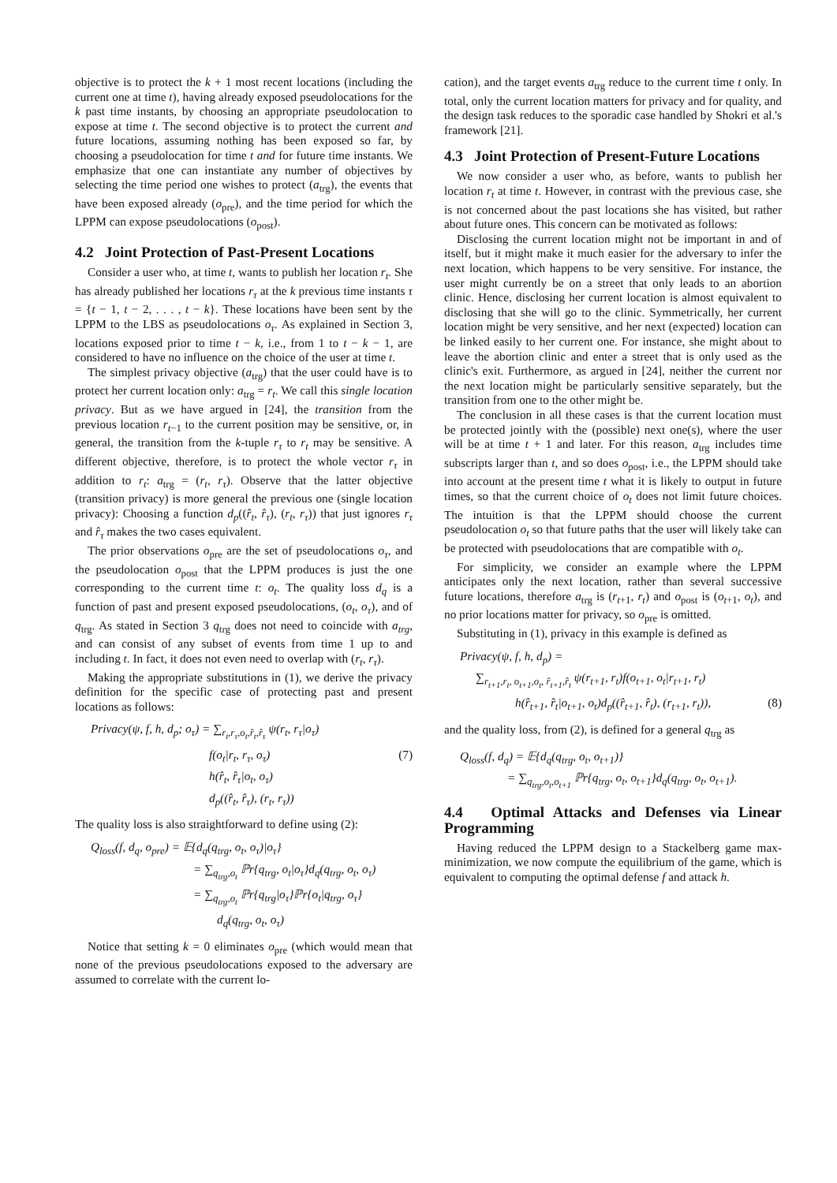objective is to protect the k + 1 most recent locations (including the current one at time t), having already exposed pseudolocations for the k past time instants, by choosing an appropriate pseudolocation to expose at time t. The second objective is to protect the current and future locations, assuming nothing has been exposed so far, by choosing a pseudolocation for time t and for future time instants. We emphasize that one can instantiate any number of objectives by selecting the time period one wishes to protect (a<sub>trg</sub>), the events that have been exposed already (o<sub>pre</sub>), and the time period for which the LPPM can expose pseudolocations (o<sub>post</sub>).
4.2 Joint Protection of Past-Present Locations
Consider a user who, at time t, wants to publish her location r<sub>t</sub>. She has already published her locations r<sub>τ</sub> at the k previous time instants τ = {t − 1, t − 2, . . . , t − k}. These locations have been sent by the LPPM to the LBS as pseudolocations o<sub>τ</sub>. As explained in Section 3, locations exposed prior to time t − k, i.e., from 1 to t − k − 1, are considered to have no influence on the choice of the user at time t.
The simplest privacy objective (a<sub>trg</sub>) that the user could have is to protect her current location only: a<sub>trg</sub> = r<sub>t</sub>. We call this single location privacy. But as we have argued in [24], the transition from the previous location r<sub>t−1</sub> to the current position may be sensitive, or, in general, the transition from the k-tuple r<sub>τ</sub> to r<sub>t</sub> may be sensitive. A different objective, therefore, is to protect the whole vector r<sub>τ</sub> in addition to r<sub>t</sub>: a<sub>trg</sub> = (r<sub>t</sub>, r<sub>τ</sub>). Observe that the latter objective (transition privacy) is more general the previous one (single location privacy): Choosing a function d<sub>p</sub>((r̂<sub>t</sub>, r̂<sub>τ</sub>), (r<sub>t</sub>, r<sub>τ</sub>)) that just ignores r<sub>τ</sub> and r̂<sub>τ</sub> makes the two cases equivalent.
The prior observations o<sub>pre</sub> are the set of pseudolocations o<sub>τ</sub>, and the pseudolocation o<sub>post</sub> that the LPPM produces is just the one corresponding to the current time t: o<sub>t</sub>. The quality loss d<sub>q</sub> is a function of past and present exposed pseudolocations, (o<sub>t</sub>, o<sub>τ</sub>), and of q<sub>trg</sub>. As stated in Section 3 q<sub>trg</sub> does not need to coincide with a<sub>trg</sub>, and can consist of any subset of events from time 1 up to and including t. In fact, it does not even need to overlap with (r<sub>t</sub>, r<sub>τ</sub>).
Making the appropriate substitutions in (1), we derive the privacy definition for the specific case of protecting past and present locations as follows:
Privacy(ψ, f, h, d<sub>p</sub>; o<sub>τ</sub>) = ∑<sub>r<sub>t</sub>,r<sub>τ</sub>,o<sub>t</sub>,r̂<sub>t</sub>,r̂<sub>τ</sub></sub> ψ(r<sub>t</sub>, r<sub>τ</sub>|o<sub>τ</sub>)
f(o<sub>t</sub>|r<sub>t</sub>, r<sub>τ</sub>, o<sub>τ</sub>) (7)
h(r̂<sub>t</sub>, r̂<sub>τ</sub>|o<sub>t</sub>, o<sub>τ</sub>)
d<sub>p</sub>((r̂<sub>t</sub>, r̂<sub>τ</sub>), (r<sub>t</sub>, r<sub>τ</sub>))
The quality loss is also straightforward to define using (2):
Q<sub>loss</sub>(f, d<sub>q</sub>, o<sub>pre</sub>) = 𝔼{d<sub>q</sub>(q<sub>trg</sub>, o<sub>t</sub>, o<sub>τ</sub>)|o<sub>τ</sub>}
= ∑<sub>q<sub>trg</sub>,o<sub>t</sub></sub> ℙr{q<sub>trg</sub>, o<sub>t</sub>|o<sub>τ</sub>}d<sub>q</sub>(q<sub>trg</sub>, o<sub>t</sub>, o<sub>τ</sub>)
= ∑<sub>q<sub>trg</sub>,o<sub>t</sub></sub> ℙr{q<sub>trg</sub>|o<sub>τ</sub>}ℙr{o<sub>t</sub>|q<sub>trg</sub>, o<sub>τ</sub>}
d<sub>q</sub>(q<sub>trg</sub>, o<sub>t</sub>, o<sub>τ</sub>)
Notice that setting k = 0 eliminates o<sub>pre</sub> (which would mean that none of the previous pseudolocations exposed to the adversary are assumed to correlate with the current lo-
cation), and the target events a<sub>trg</sub> reduce to the current time t only. In total, only the current location matters for privacy and for quality, and the design task reduces to the sporadic case handled by Shokri et al.'s framework [21].
4.3 Joint Protection of Present-Future Locations
We now consider a user who, as before, wants to publish her location r<sub>t</sub> at time t. However, in contrast with the previous case, she is not concerned about the past locations she has visited, but rather about future ones. This concern can be motivated as follows:
Disclosing the current location might not be important in and of itself, but it might make it much easier for the adversary to infer the next location, which happens to be very sensitive. For instance, the user might currently be on a street that only leads to an abortion clinic. Hence, disclosing her current location is almost equivalent to disclosing that she will go to the clinic. Symmetrically, her current location might be very sensitive, and her next (expected) location can be linked easily to her current one. For instance, she might about to leave the abortion clinic and enter a street that is only used as the clinic's exit. Furthermore, as argued in [24], neither the current nor the next location might be particularly sensitive separately, but the transition from one to the other might be.
The conclusion in all these cases is that the current location must be protected jointly with the (possible) next one(s), where the user will be at time t + 1 and later. For this reason, a<sub>trg</sub> includes time subscripts larger than t, and so does o<sub>post</sub>, i.e., the LPPM should take into account at the present time t what it is likely to output in future times, so that the current choice of o<sub>t</sub> does not limit future choices. The intuition is that the LPPM should choose the current pseudolocation o<sub>t</sub> so that future paths that the user will likely take can be protected with pseudolocations that are compatible with o<sub>t</sub>.
For simplicity, we consider an example where the LPPM anticipates only the next location, rather than several successive future locations, therefore a<sub>trg</sub> is (r<sub>t+1</sub>, r<sub>t</sub>) and o<sub>post</sub> is (o<sub>t+1</sub>, o<sub>t</sub>), and no prior locations matter for privacy, so o<sub>pre</sub> is omitted.
Substituting in (1), privacy in this example is defined as
Privacy(ψ, f, h, d<sub>p</sub>) =
∑<sub>r<sub>t+1</sub>,r<sub>t</sub>, o<sub>t+1</sub>,o<sub>t</sub>, r̂<sub>t+1</sub>,r̂<sub>t</sub></sub> ψ(r<sub>t+1</sub>, r<sub>t</sub>)f(o<sub>t+1</sub>, o<sub>t</sub>|r<sub>t+1</sub>, r<sub>t</sub>)
h(r̂<sub>t+1</sub>, r̂<sub>t</sub>|o<sub>t+1</sub>, o<sub>t</sub>)d<sub>p</sub>((r̂<sub>t+1</sub>, r̂<sub>t</sub>), (r<sub>t+1</sub>, r<sub>t</sub>)), (8)
and the quality loss, from (2), is defined for a general q<sub>trg</sub> as
Q<sub>loss</sub>(f, d<sub>q</sub>) = 𝔼{d<sub>q</sub>(q<sub>trg</sub>, o<sub>t</sub>, o<sub>t+1</sub>)}
= ∑<sub>q<sub>trg</sub>,o<sub>t</sub>,o<sub>t+1</sub></sub> ℙr{q<sub>trg</sub>, o<sub>t</sub>, o<sub>t+1</sub>}d<sub>q</sub>(q<sub>trg</sub>, o<sub>t</sub>, o<sub>t+1</sub>).
4.4 Optimal Attacks and Defenses via Linear Programming
Having reduced the LPPM design to a Stackelberg game max-minimization, we now compute the equilibrium of the game, which is equivalent to computing the optimal defense f and attack h.